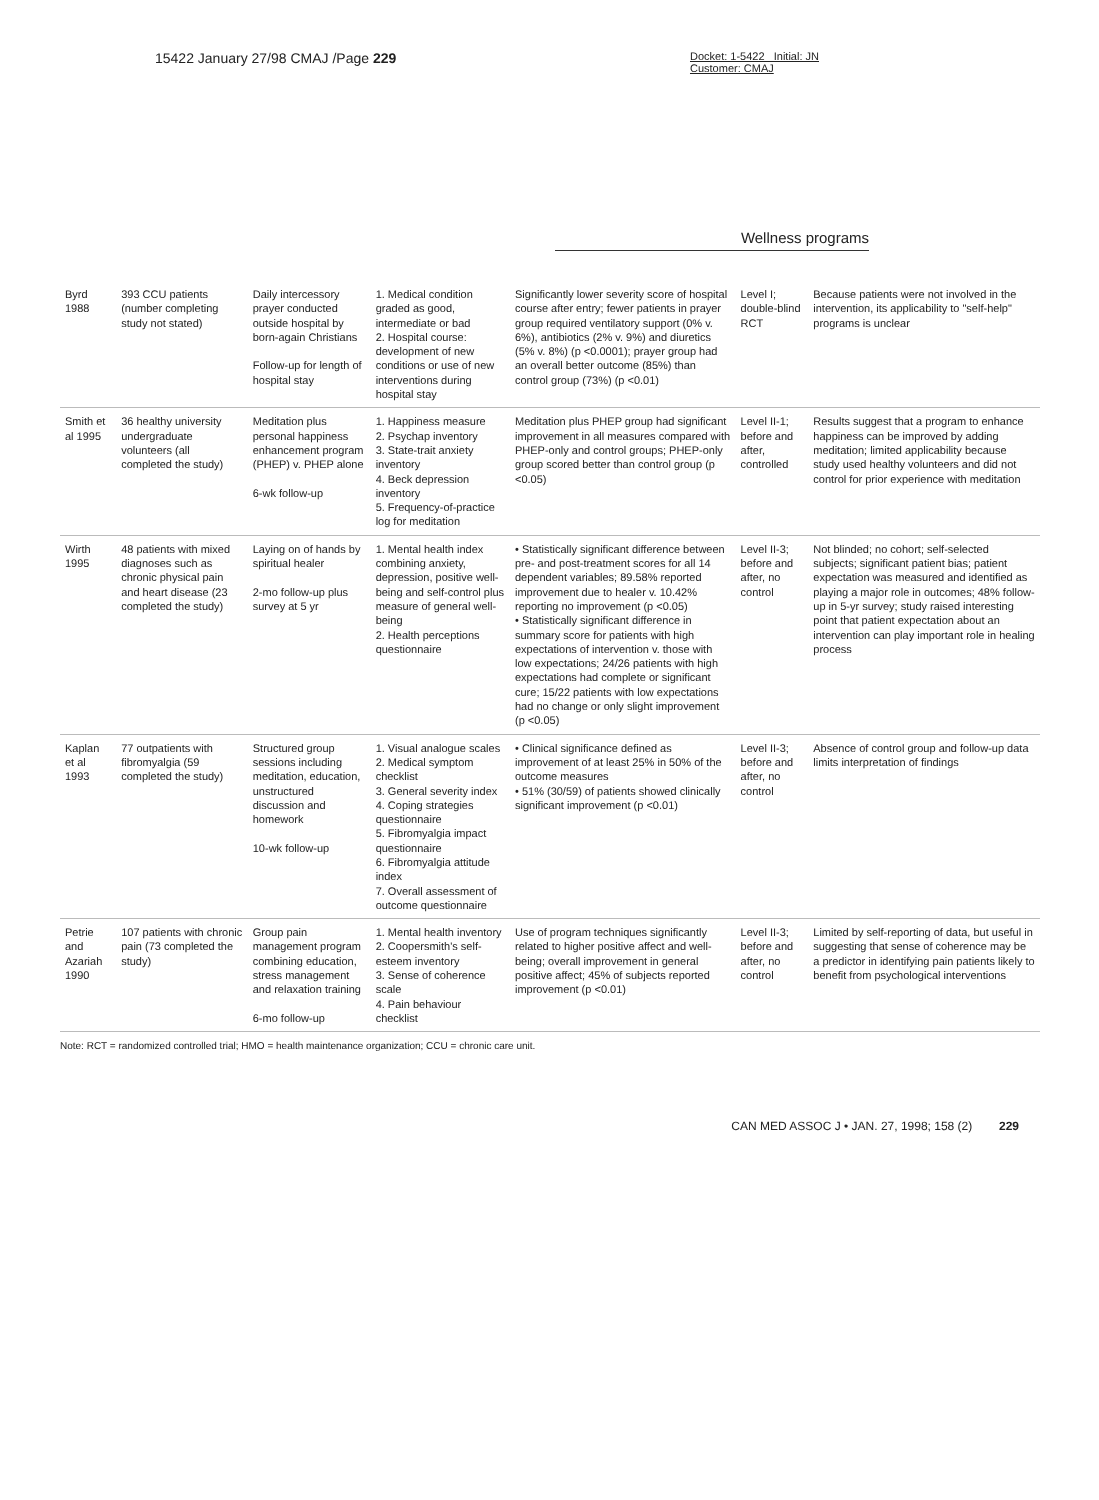15422 January 27/98 CMAJ /Page 229
Docket: 1-5422 Initial: JN
Customer: CMAJ
Wellness programs
| Byrd 1988 | 393 CCU patients (number completing study not stated) | Daily intercessory prayer conducted outside hospital by born-again Christians Follow-up for length of hospital stay | 1. Medical condition graded as good, intermediate or bad 2. Hospital course: development of new conditions or use of new interventions during hospital stay | Significantly lower severity score of hospital course after entry; fewer patients in prayer group required ventilatory support (0% v. 6%), antibiotics (2% v. 9%) and diuretics (5% v. 8%) (p <0.0001); prayer group had an overall better outcome (85%) than control group (73%) (p <0.01) | Level I; double-blind RCT | Because patients were not involved in the intervention, its applicability to "self-help" programs is unclear |
| Smith et al 1995 | 36 healthy university undergraduate volunteers (all completed the study) | Meditation plus personal happiness enhancement program (PHEP) v. PHEP alone 6-wk follow-up | 1. Happiness measure 2. Psychap inventory 3. State-trait anxiety inventory 4. Beck depression inventory 5. Frequency-of-practice log for meditation | Meditation plus PHEP group had significant improvement in all measures compared with PHEP-only and control groups; PHEP-only group scored better than control group (p <0.05) | Level II-1; before and after, controlled | Results suggest that a program to enhance happiness can be improved by adding meditation; limited applicability because study used healthy volunteers and did not control for prior experience with meditation |
| Wirth 1995 | 48 patients with mixed diagnoses such as chronic physical pain and heart disease (23 completed the study) | Laying on of hands by spiritual healer 2-mo follow-up plus survey at 5 yr | 1. Mental health index combining anxiety, depression, positive well-being and self-control plus measure of general well-being 2. Health perceptions questionnaire | • Statistically significant difference between pre- and post-treatment scores for all 14 dependent variables; 89.58% reported improvement due to healer v. 10.42% reporting no improvement (p <0.05) • Statistically significant difference in summary score for patients with high expectations of intervention v. those with low expectations; 24/26 patients with high expectations had complete or significant cure; 15/22 patients with low expectations had no change or only slight improvement (p <0.05) | Level II-3; before and after, no control | Not blinded; no cohort; self-selected subjects; significant patient bias; patient expectation was measured and identified as playing a major role in outcomes; 48% follow-up in 5-yr survey; study raised interesting point that patient expectation about an intervention can play important role in healing process |
| Kaplan et al 1993 | 77 outpatients with fibromyalgia (59 completed the study) | Structured group sessions including meditation, education, unstructured discussion and homework 10-wk follow-up | 1. Visual analogue scales 2. Medical symptom checklist 3. General severity index 4. Coping strategies questionnaire 5. Fibromyalgia impact questionnaire 6. Fibromyalgia attitude index 7. Overall assessment of outcome questionnaire | • Clinical significance defined as improvement of at least 25% in 50% of the outcome measures • 51% (30/59) of patients showed clinically significant improvement (p <0.01) | Level II-3; before and after, no control | Absence of control group and follow-up data limits interpretation of findings |
| Petrie and Azariah 1990 | 107 patients with chronic pain (73 completed the study) | Group pain management program combining education, stress management and relaxation training 6-mo follow-up | 1. Mental health inventory 2. Coopersmith's self-esteem inventory 3. Sense of coherence scale 4. Pain behaviour checklist | Use of program techniques significantly related to higher positive affect and well-being; overall improvement in general positive affect; 45% of subjects reported improvement (p <0.01) | Level II-3; before and after, no control | Limited by self-reporting of data, but useful in suggesting that sense of coherence may be a predictor in identifying pain patients likely to benefit from psychological interventions |
Note: RCT = randomized controlled trial; HMO = health maintenance organization; CCU = chronic care unit.
CAN MED ASSOC J • JAN. 27, 1998; 158 (2) 229